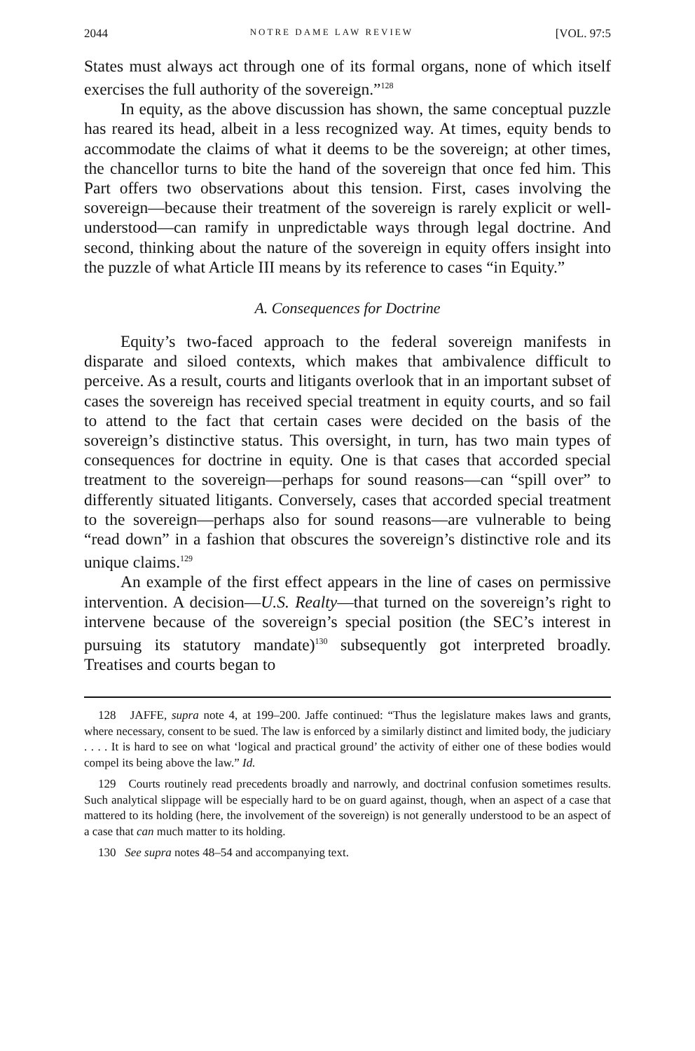2044 NOTRE DAME LAW REVIEW [VOL. 97:5
States must always act through one of its formal organs, none of which itself exercises the full authority of the sovereign.”<sup>128</sup>
In equity, as the above discussion has shown, the same conceptual puzzle has reared its head, albeit in a less recognized way. At times, equity bends to accommodate the claims of what it deems to be the sovereign; at other times, the chancellor turns to bite the hand of the sovereign that once fed him. This Part offers two observations about this tension. First, cases involving the sovereign—because their treatment of the sovereign is rarely explicit or well-understood—can ramify in unpredictable ways through legal doctrine. And second, thinking about the nature of the sovereign in equity offers insight into the puzzle of what Article III means by its reference to cases “in Equity.”
A. Consequences for Doctrine
Equity’s two-faced approach to the federal sovereign manifests in disparate and siloed contexts, which makes that ambivalence difficult to perceive. As a result, courts and litigants overlook that in an important subset of cases the sovereign has received special treatment in equity courts, and so fail to attend to the fact that certain cases were decided on the basis of the sovereign’s distinctive status. This oversight, in turn, has two main types of consequences for doctrine in equity. One is that cases that accorded special treatment to the sovereign—perhaps for sound reasons—can “spill over” to differently situated litigants. Conversely, cases that accorded special treatment to the sovereign—perhaps also for sound reasons—are vulnerable to being “read down” in a fashion that obscures the sovereign’s distinctive role and its unique claims.<sup>129</sup>
An example of the first effect appears in the line of cases on permissive intervention. A decision—U.S. Realty—that turned on the sovereign’s right to intervene because of the sovereign’s special position (the SEC’s interest in pursuing its statutory mandate)<sup>130</sup> subsequently got interpreted broadly. Treatises and courts began to
128 JAFFE, supra note 4, at 199–200. Jaffe continued: “Thus the legislature makes laws and grants, where necessary, consent to be sued. The law is enforced by a similarly distinct and limited body, the judiciary . . . . It is hard to see on what ‘logical and practical ground’ the activity of either one of these bodies would compel its being above the law.” Id.
129 Courts routinely read precedents broadly and narrowly, and doctrinal confusion sometimes results. Such analytical slippage will be especially hard to be on guard against, though, when an aspect of a case that mattered to its holding (here, the involvement of the sovereign) is not generally understood to be an aspect of a case that can much matter to its holding.
130 See supra notes 48–54 and accompanying text.